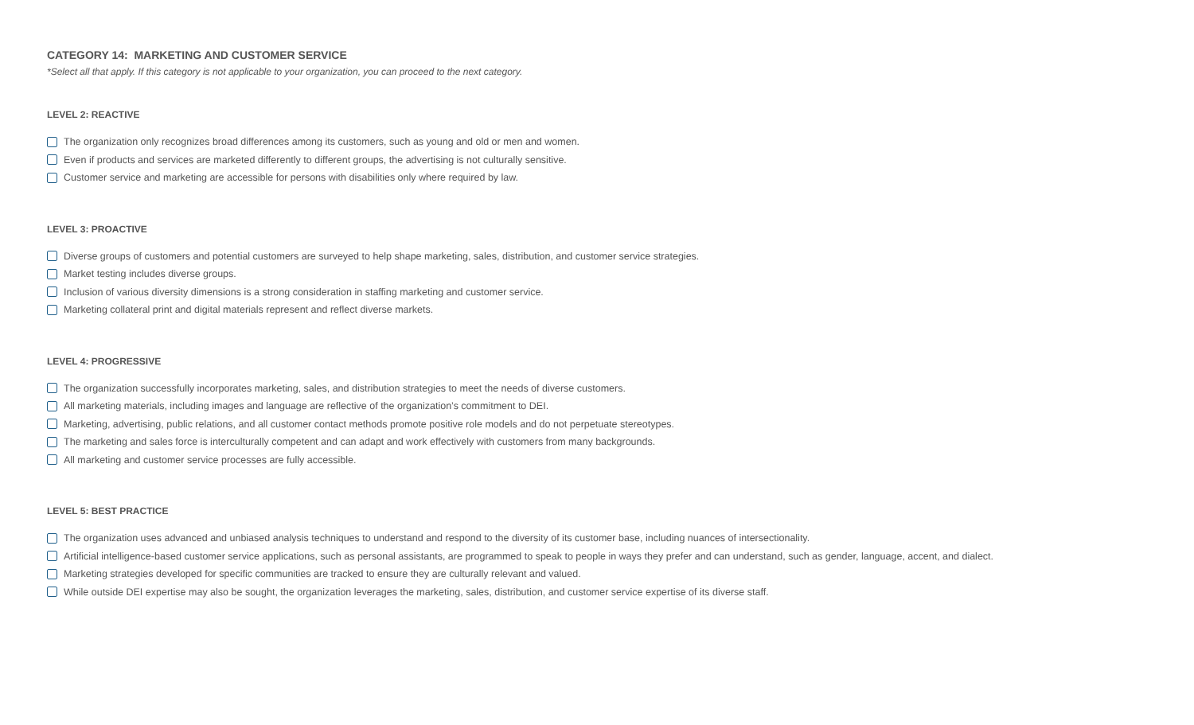CATEGORY 14: MARKETING AND CUSTOMER SERVICE
*Select all that apply. If this category is not applicable to your organization, you can proceed to the next category.
LEVEL 2: REACTIVE
The organization only recognizes broad differences among its customers, such as young and old or men and women.
Even if products and services are marketed differently to different groups, the advertising is not culturally sensitive.
Customer service and marketing are accessible for persons with disabilities only where required by law.
LEVEL 3: PROACTIVE
Diverse groups of customers and potential customers are surveyed to help shape marketing, sales, distribution, and customer service strategies.
Market testing includes diverse groups.
Inclusion of various diversity dimensions is a strong consideration in staffing marketing and customer service.
Marketing collateral print and digital materials represent and reflect diverse markets.
LEVEL 4: PROGRESSIVE
The organization successfully incorporates marketing, sales, and distribution strategies to meet the needs of diverse customers.
All marketing materials, including images and language are reflective of the organization’s commitment to DEI.
Marketing, advertising, public relations, and all customer contact methods promote positive role models and do not perpetuate stereotypes.
The marketing and sales force is interculturally competent and can adapt and work effectively with customers from many backgrounds.
All marketing and customer service processes are fully accessible.
LEVEL 5: BEST PRACTICE
The organization uses advanced and unbiased analysis techniques to understand and respond to the diversity of its customer base, including nuances of intersectionality.
Artificial intelligence-based customer service applications, such as personal assistants, are programmed to speak to people in ways they prefer and can understand, such as gender, language, accent, and dialect.
Marketing strategies developed for specific communities are tracked to ensure they are culturally relevant and valued.
While outside DEI expertise may also be sought, the organization leverages the marketing, sales, distribution, and customer service expertise of its diverse staff.